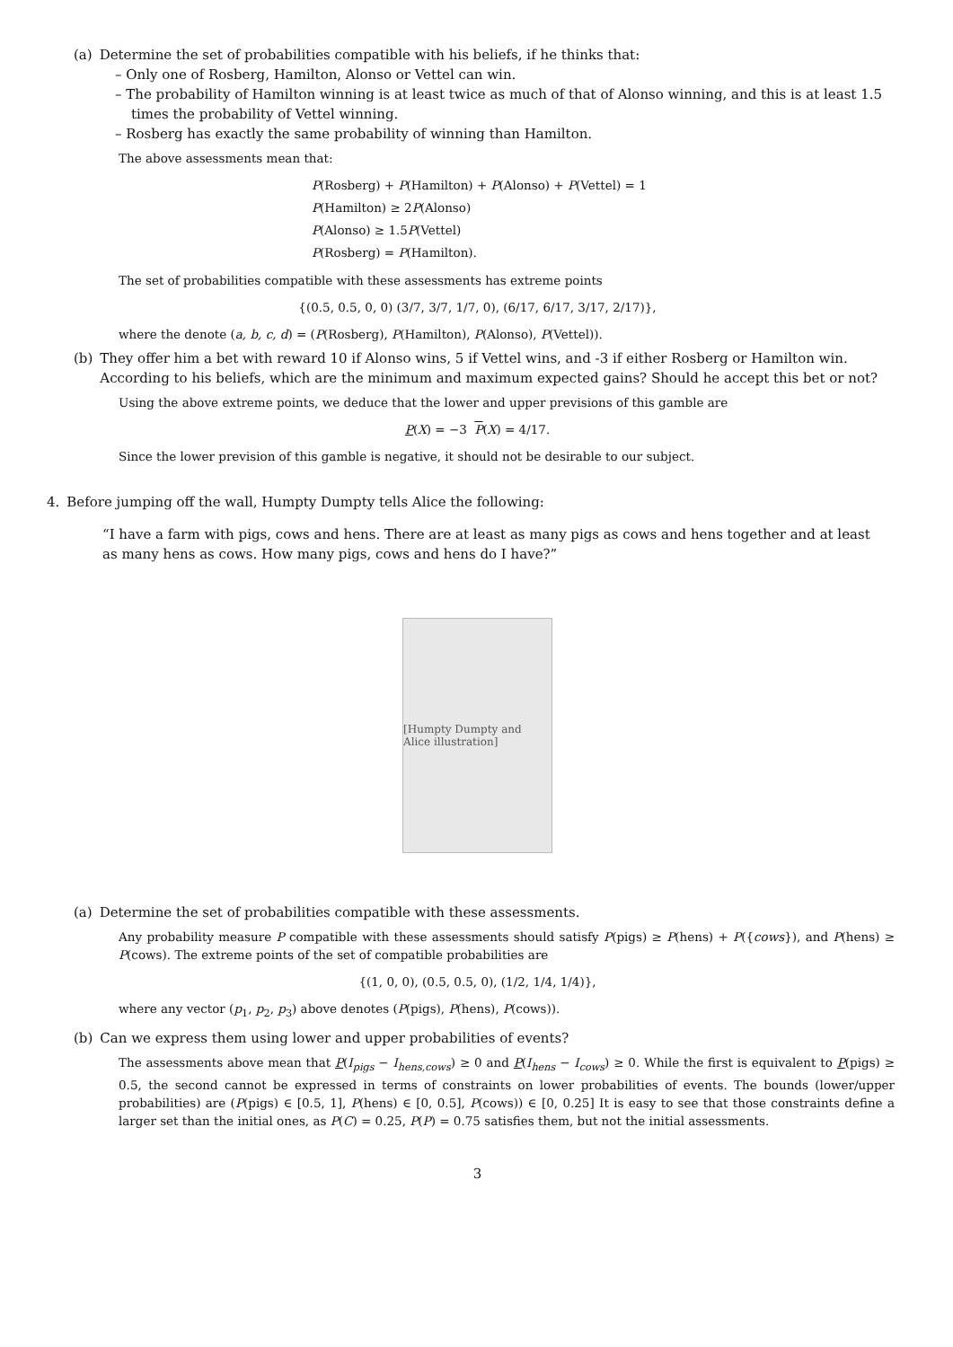(a) Determine the set of probabilities compatible with his beliefs, if he thinks that:
– Only one of Rosberg, Hamilton, Alonso or Vettel can win.
– The probability of Hamilton winning is at least twice as much of that of Alonso winning, and this is at least 1.5 times the probability of Vettel winning.
– Rosberg has exactly the same probability of winning than Hamilton.
The above assessments mean that:
P(Rosberg) + P(Hamilton) + P(Alonso) + P(Vettel) = 1
P(Hamilton) ≥ 2P(Alonso)
P(Alonso) ≥ 1.5P(Vettel)
P(Rosberg) = P(Hamilton).
The set of probabilities compatible with these assessments has extreme points
{(0.5, 0.5, 0, 0) (3/7, 3/7, 1/7, 0), (6/17, 6/17, 3/17, 2/17)},
where the denote (a, b, c, d) = (P(Rosberg), P(Hamilton), P(Alonso), P(Vettel)).
(b) They offer him a bet with reward 10 if Alonso wins, 5 if Vettel wins, and -3 if either Rosberg or Hamilton win. According to his beliefs, which are the minimum and maximum expected gains? Should he accept this bet or not?
Using the above extreme points, we deduce that the lower and upper previsions of this gamble are
P(X) = −3 P(X) = 4/17.
Since the lower prevision of this gamble is negative, it should not be desirable to our subject.
4. Before jumping off the wall, Humpty Dumpty tells Alice the following:
“I have a farm with pigs, cows and hens. There are at least as many pigs as cows and hens together and at least as many hens as cows. How many pigs, cows and hens do I have?”
[Humpty Dumpty and Alice illustration]
(a) Determine the set of probabilities compatible with these assessments.
Any probability measure P compatible with these assessments should satisfy P(pigs) ≥ P(hens) + P({cows}), and P(hens) ≥ P(cows). The extreme points of the set of compatible probabilities are
{(1, 0, 0), (0.5, 0.5, 0), (1/2, 1/4, 1/4)},
where any vector (p<sub>1</sub>, p<sub>2</sub>, p<sub>3</sub>) above denotes (P(pigs), P(hens), P(cows)).
(b) Can we express them using lower and upper probabilities of events?
The assessments above mean that P(I<sub>pigs</sub> − I<sub>hens,cows</sub>) ≥ 0 and P(I<sub>hens</sub> − I<sub>cows</sub>) ≥ 0. While the first is equivalent to P(pigs) ≥ 0.5, the second cannot be expressed in terms of constraints on lower probabilities of events. The bounds (lower/upper probabilities) are (P(pigs) ∈ [0.5, 1], P(hens) ∈ [0, 0.5], P(cows)) ∈ [0, 0.25] It is easy to see that those constraints define a larger set than the initial ones, as P(C) = 0.25, P(P) = 0.75 satisfies them, but not the initial assessments.
3